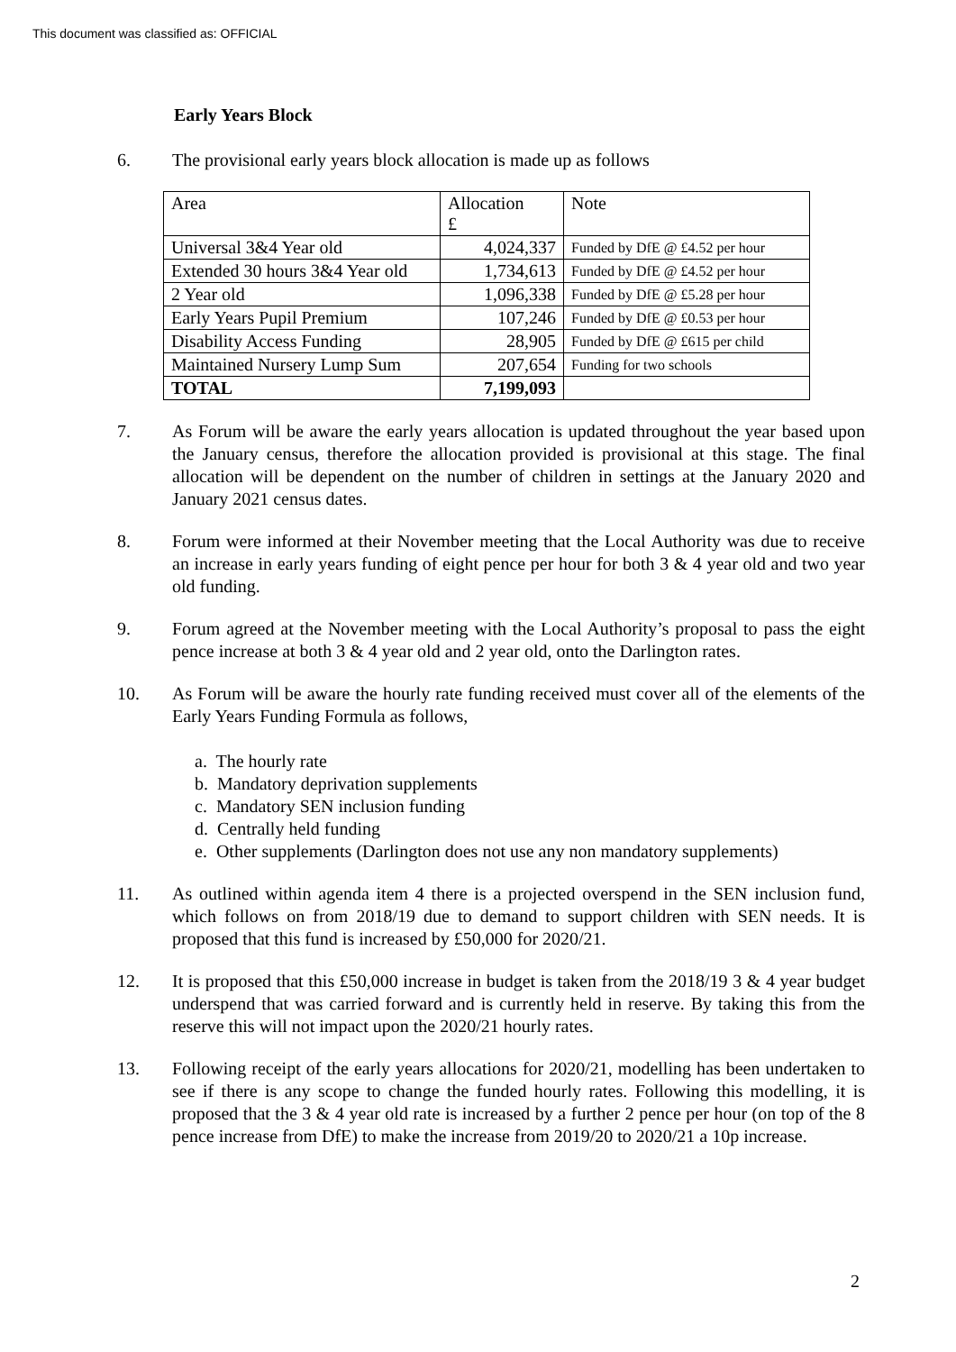This document was classified as: OFFICIAL
Early Years Block
6. The provisional early years block allocation is made up as follows
| Area | Allocation £ | Note |
| Universal 3&4 Year old | 4,024,337 | Funded by DfE @ £4.52 per hour |
| Extended 30 hours 3&4 Year old | 1,734,613 | Funded by DfE @ £4.52 per hour |
| 2 Year old | 1,096,338 | Funded by DfE @ £5.28 per hour |
| Early Years Pupil Premium | 107,246 | Funded by DfE @ £0.53 per hour |
| Disability Access Funding | 28,905 | Funded by DfE @ £615 per child |
| Maintained Nursery Lump Sum | 207,654 | Funding for two schools |
| TOTAL | 7,199,093 | |
7. As Forum will be aware the early years allocation is updated throughout the year based upon the January census, therefore the allocation provided is provisional at this stage. The final allocation will be dependent on the number of children in settings at the January 2020 and January 2021 census dates.
8. Forum were informed at their November meeting that the Local Authority was due to receive an increase in early years funding of eight pence per hour for both 3 & 4 year old and two year old funding.
9. Forum agreed at the November meeting with the Local Authority’s proposal to pass the eight pence increase at both 3 & 4 year old and 2 year old, onto the Darlington rates.
10. As Forum will be aware the hourly rate funding received must cover all of the elements of the Early Years Funding Formula as follows,
a. The hourly rate
b. Mandatory deprivation supplements
c. Mandatory SEN inclusion funding
d. Centrally held funding
e. Other supplements (Darlington does not use any non mandatory supplements)
11. As outlined within agenda item 4 there is a projected overspend in the SEN inclusion fund, which follows on from 2018/19 due to demand to support children with SEN needs. It is proposed that this fund is increased by £50,000 for 2020/21.
12. It is proposed that this £50,000 increase in budget is taken from the 2018/19 3 & 4 year budget underspend that was carried forward and is currently held in reserve. By taking this from the reserve this will not impact upon the 2020/21 hourly rates.
13. Following receipt of the early years allocations for 2020/21, modelling has been undertaken to see if there is any scope to change the funded hourly rates. Following this modelling, it is proposed that the 3 & 4 year old rate is increased by a further 2 pence per hour (on top of the 8 pence increase from DfE) to make the increase from 2019/20 to 2020/21 a 10p increase.
2